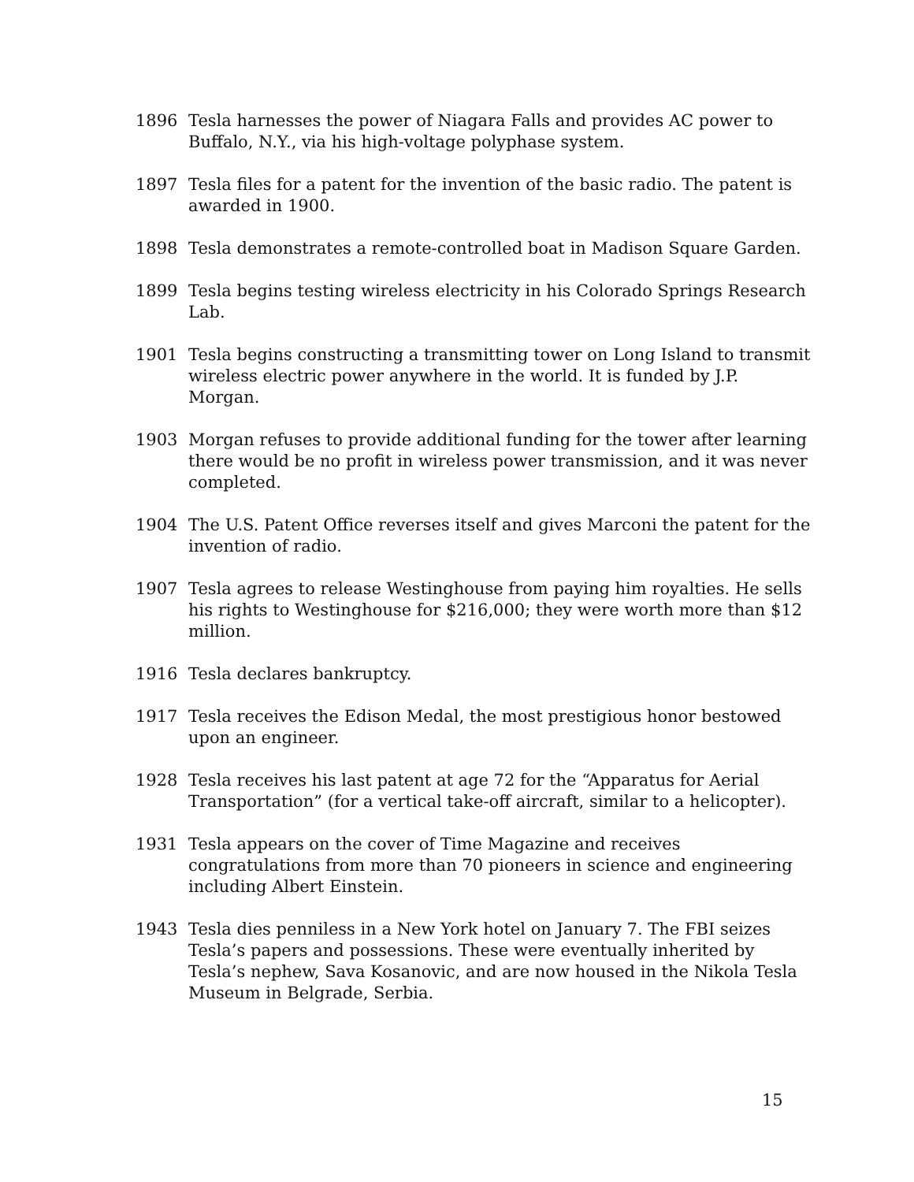1896 Tesla harnesses the power of Niagara Falls and provides AC power to Buffalo, N.Y., via his high-voltage polyphase system.
1897 Tesla files for a patent for the invention of the basic radio. The patent is awarded in 1900.
1898 Tesla demonstrates a remote-controlled boat in Madison Square Garden.
1899 Tesla begins testing wireless electricity in his Colorado Springs Research Lab.
1901 Tesla begins constructing a transmitting tower on Long Island to transmit wireless electric power anywhere in the world. It is funded by J.P. Morgan.
1903 Morgan refuses to provide additional funding for the tower after learning there would be no profit in wireless power transmission, and it was never completed.
1904 The U.S. Patent Office reverses itself and gives Marconi the patent for the invention of radio.
1907 Tesla agrees to release Westinghouse from paying him royalties. He sells his rights to Westinghouse for $216,000; they were worth more than $12 million.
1916 Tesla declares bankruptcy.
1917 Tesla receives the Edison Medal, the most prestigious honor bestowed upon an engineer.
1928 Tesla receives his last patent at age 72 for the “Apparatus for Aerial Transportation” (for a vertical take-off aircraft, similar to a helicopter).
1931 Tesla appears on the cover of Time Magazine and receives congratulations from more than 70 pioneers in science and engineering including Albert Einstein.
1943 Tesla dies penniless in a New York hotel on January 7. The FBI seizes Tesla’s papers and possessions. These were eventually inherited by Tesla’s nephew, Sava Kosanovic, and are now housed in the Nikola Tesla Museum in Belgrade, Serbia.
15